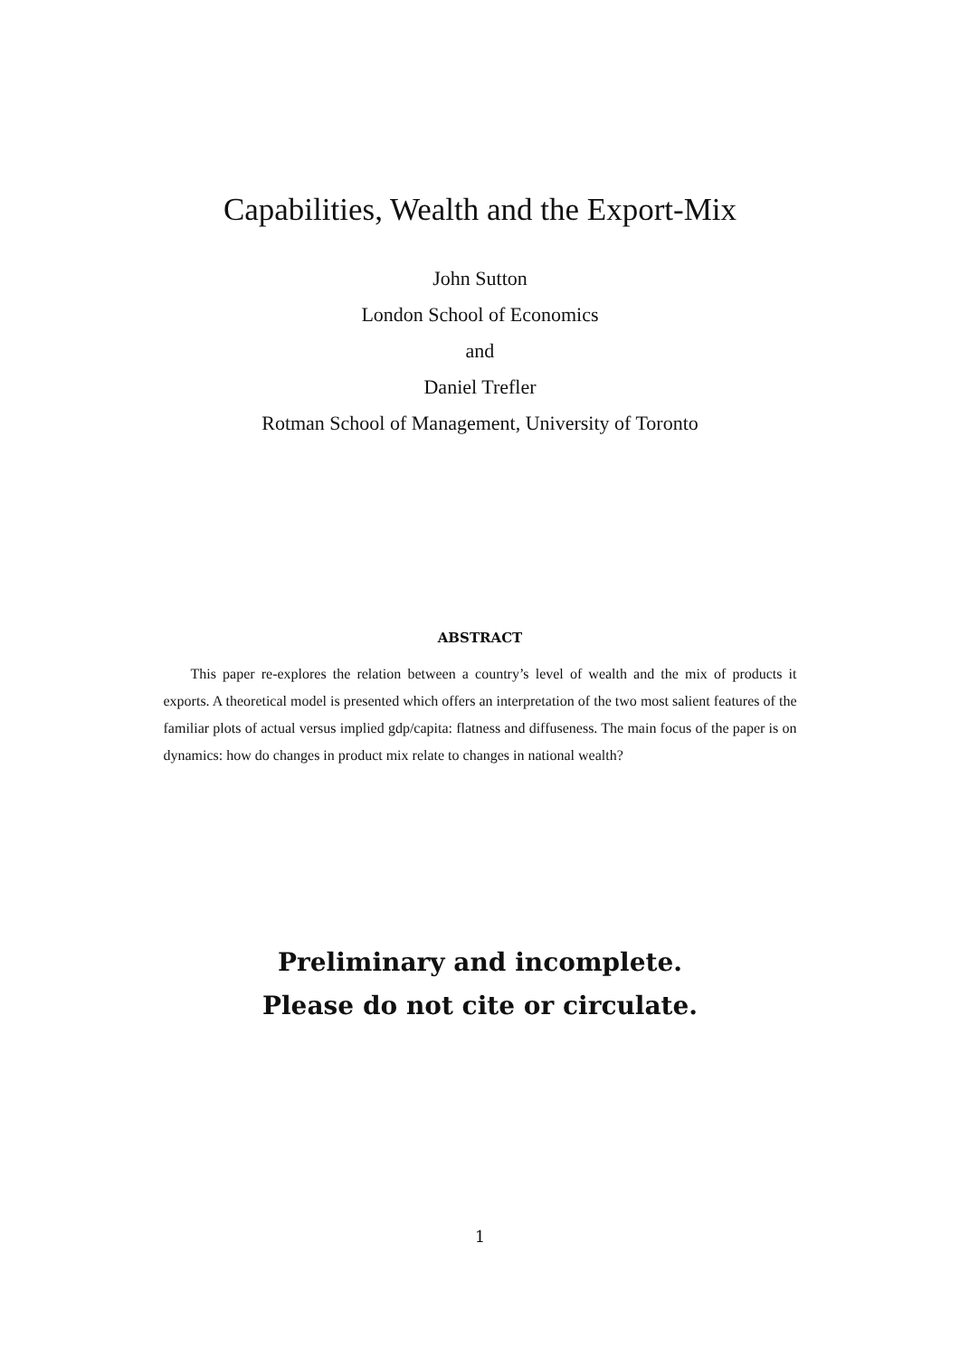Capabilities, Wealth and the Export-Mix
John Sutton
London School of Economics
and
Daniel Trefler
Rotman School of Management, University of Toronto
ABSTRACT
This paper re-explores the relation between a country’s level of wealth and the mix of products it exports. A theoretical model is presented which offers an interpretation of the two most salient features of the familiar plots of actual versus implied gdp/capita: flatness and diffuseness. The main focus of the paper is on dynamics: how do changes in product mix relate to changes in national wealth?
Preliminary and incomplete.
Please do not cite or circulate.
1